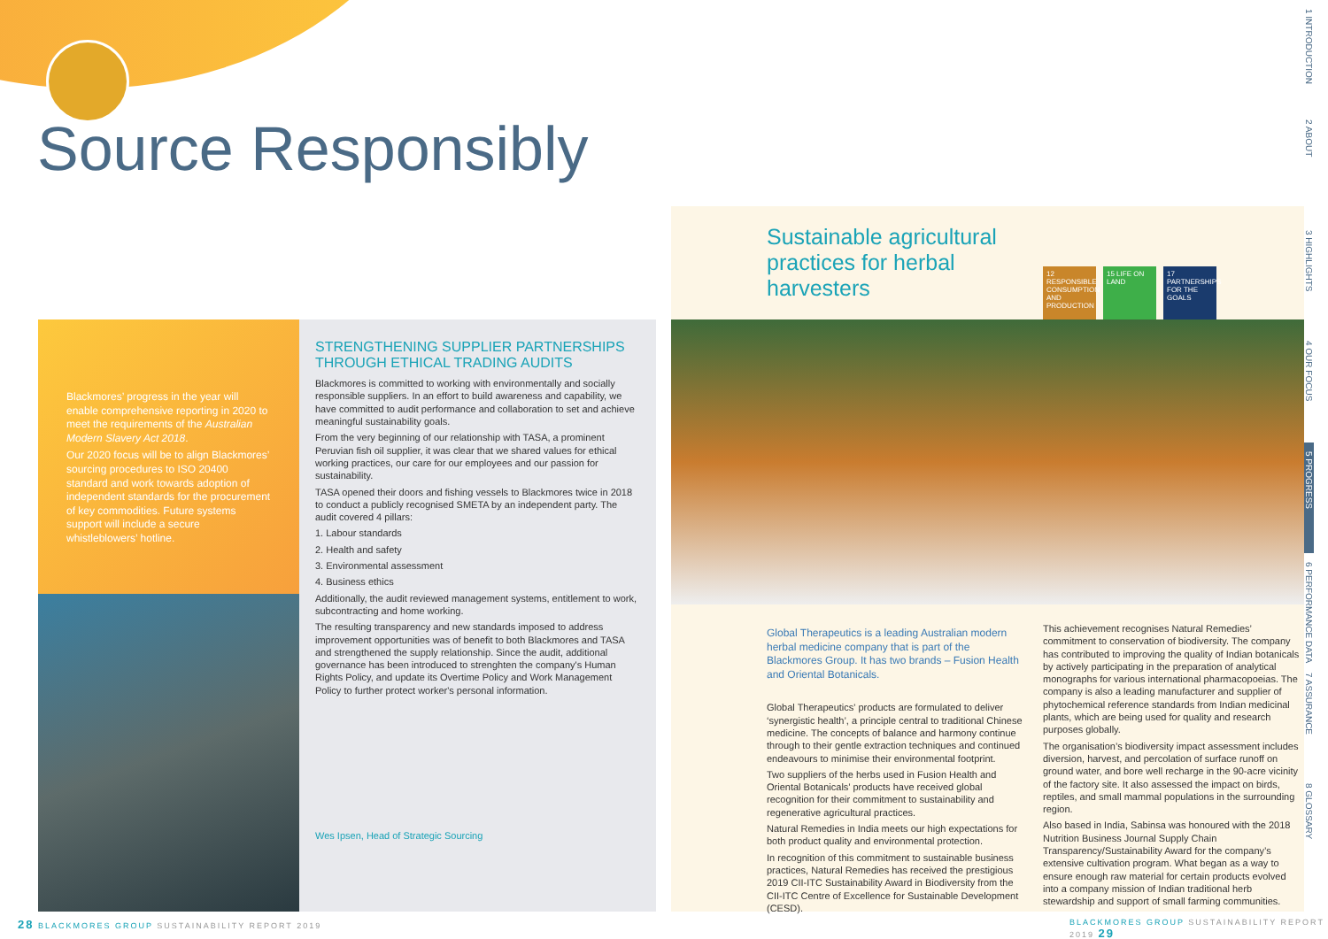Source Responsibly
Blackmores’ progress in the year will enable comprehensive reporting in 2020 to meet the requirements of the Australian Modern Slavery Act 2018.
Our 2020 focus will be to align Blackmores’ sourcing procedures to ISO 20400 standard and work towards adoption of independent standards for the procurement of key commodities. Future systems support will include a secure whistleblowers’ hotline.
STRENGTHENING SUPPLIER PARTNERSHIPS THROUGH ETHICAL TRADING AUDITS
Blackmores is committed to working with environmentally and socially responsible suppliers. In an effort to build awareness and capability, we have committed to audit performance and collaboration to set and achieve meaningful sustainability goals.
From the very beginning of our relationship with TASA, a prominent Peruvian fish oil supplier, it was clear that we shared values for ethical working practices, our care for our employees and our passion for sustainability.
TASA opened their doors and fishing vessels to Blackmores twice in 2018 to conduct a publicly recognised SMETA by an independent party. The audit covered 4 pillars:
1. Labour standards
2. Health and safety
3. Environmental assessment
4. Business ethics
Additionally, the audit reviewed management systems, entitlement to work, subcontracting and home working.
The resulting transparency and new standards imposed to address improvement opportunities was of benefit to both Blackmores and TASA and strengthened the supply relationship. Since the audit, additional governance has been introduced to strenghten the company's Human Rights Policy, and update its Overtime Policy and Work Management Policy to further protect worker's personal information.
Wes Ipsen, Head of Strategic Sourcing
Sustainable agricultural
practices for herbal
harvesters
12 RESPONSIBLE CONSUMPTION AND PRODUCTION
15 LIFE ON LAND
17 PARTNERSHIPS FOR THE GOALS
Global Therapeutics is a leading Australian modern herbal medicine company that is part of the Blackmores Group. It has two brands – Fusion Health and Oriental Botanicals.
Global Therapeutics' products are formulated to deliver ‘synergistic health’, a principle central to traditional Chinese medicine. The concepts of balance and harmony continue through to their gentle extraction techniques and continued endeavours to minimise their environmental footprint.
Two suppliers of the herbs used in Fusion Health and Oriental Botanicals’ products have received global recognition for their commitment to sustainability and regenerative agricultural practices.
Natural Remedies in India meets our high expectations for both product quality and environmental protection.
In recognition of this commitment to sustainable business practices, Natural Remedies has received the prestigious 2019 CII-ITC Sustainability Award in Biodiversity from the CII-ITC Centre of Excellence for Sustainable Development (CESD).
This achievement recognises Natural Remedies’ commitment to conservation of biodiversity. The company has contributed to improving the quality of Indian botanicals by actively participating in the preparation of analytical monographs for various international pharmacopoeias. The company is also a leading manufacturer and supplier of phytochemical reference standards from Indian medicinal plants, which are being used for quality and research purposes globally.
The organisation’s biodiversity impact assessment includes diversion, harvest, and percolation of surface runoff on ground water, and bore well recharge in the 90-acre vicinity of the factory site. It also assessed the impact on birds, reptiles, and small mammal populations in the surrounding region.
Also based in India, Sabinsa was honoured with the 2018 Nutrition Business Journal Supply Chain Transparency/Sustainability Award for the company’s extensive cultivation program. What began as a way to ensure enough raw material for certain products evolved into a company mission of Indian traditional herb stewardship and support of small farming communities.
1 INTRODUCTION
2 ABOUT
3 HIGHLIGHTS
4 OUR FOCUS
5 PROGRESS
6 PERFORMANCE DATA
7 ASSURANCE
8 GLOSSARY
28 BLACKMORES GROUP SUSTAINABILITY REPORT 2019
BLACKMORES GROUP SUSTAINABILITY REPORT 2019 29